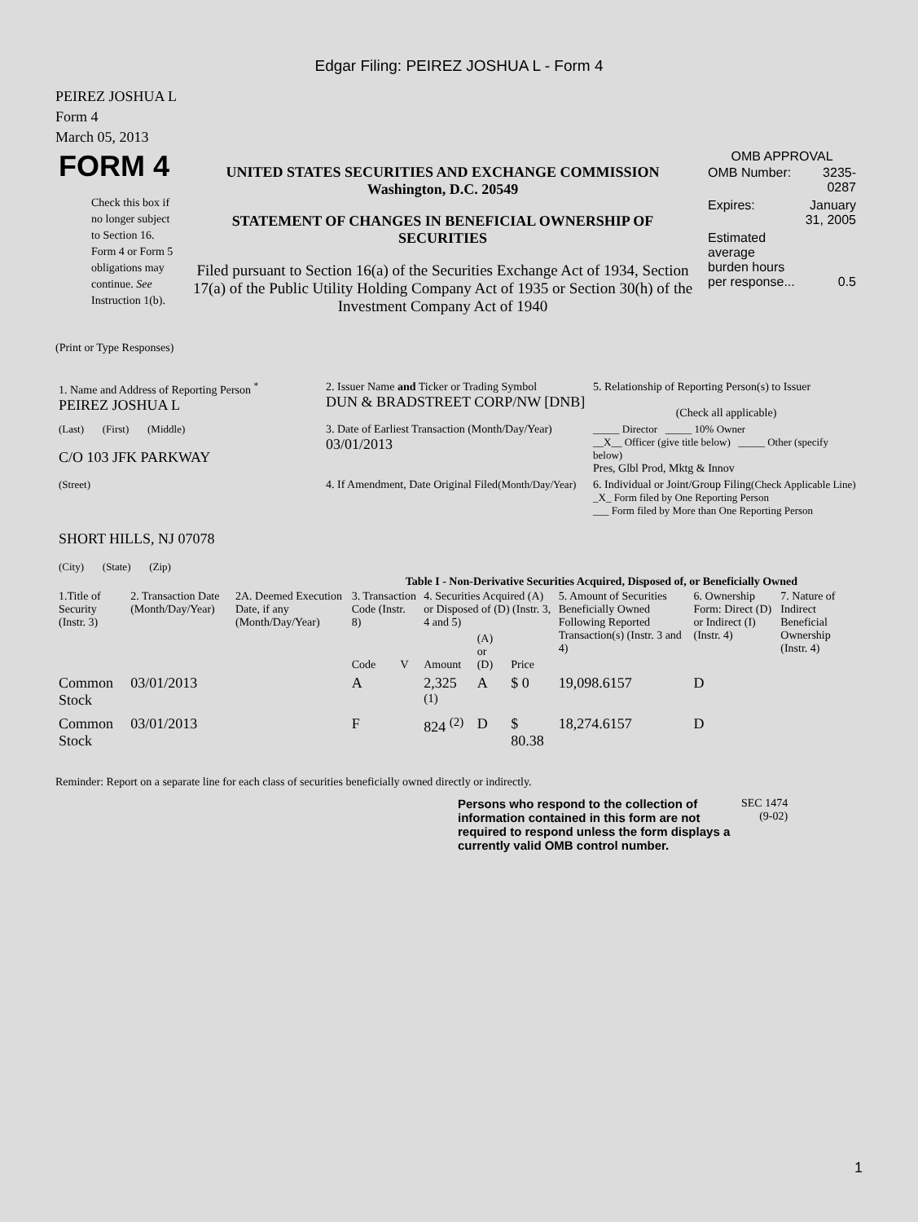Edgar Filing: PEIREZ JOSHUA L - Form 4
PEIREZ JOSHUA L
Form 4
March 05, 2013
| FORM 4 Check this box if no longer subject to Section 16. Form 4 or Form 5 obligations may continue. See Instruction 1(b). | UNITED STATES SECURITIES AND EXCHANGE COMMISSION Washington, D.C. 20549 STATEMENT OF CHANGES IN BENEFICIAL OWNERSHIP OF SECURITIES Filed pursuant to Section 16(a) of the Securities Exchange Act of 1934, Section 17(a) of the Public Utility Holding Company Act of 1935 or Section 30(h) of the Investment Company Act of 1940 | OMB APPROVAL / OMB Number: / 3235-0287 / / Expires: / January 31, 2005 / / Estimated average burden hours per response... / 0.5 / |
(Print or Type Responses)
| 1. Name and Address of Reporting Person <sup>*</sup> PEIREZ JOSHUA L | 2. Issuer Name and Ticker or Trading Symbol DUN & BRADSTREET CORP/NW [DNB] | 5. Relationship of Reporting Person(s) to Issuer (Check all applicable) |
| (Last) (First) (Middle) C/O 103 JFK PARKWAY | 3. Date of Earliest Transaction (Month/Day/Year) 03/01/2013 | _____ Director _____ 10% Owner __X__ Officer (give title below) _____ Other (specify below) Pres, Glbl Prod, Mktg & Innov |
| (Street) SHORT HILLS, NJ 07078 (City) (State) (Zip) | 4. If Amendment, Date Original Filed (Month/Day/Year) | 6. Individual or Joint/Group Filing (Check Applicable Line) _X_ Form filed by One Reporting Person ___ Form filed by More than One Reporting Person |
Table I - Non-Derivative Securities Acquired, Disposed of, or Beneficially Owned
| 1.Title of Security (Instr. 3) | 2. Transaction Date (Month/Day/Year) | 2A. Deemed Execution Date, if any (Month/Day/Year) | 3. Transaction Code (Instr. 8) | | 4. Securities Acquired (A) or Disposed of (D) (Instr. 3, 4 and 5) | | | 5. Amount of Securities Beneficially Owned Following Reported Transaction(s) (Instr. 3 and 4) | 6. Ownership Form: Direct (D) or Indirect (I) (Instr. 4) | 7. Nature of Indirect Beneficial Ownership (Instr. 4) |
| --- | --- | --- | --- | --- | --- | --- | --- | --- | --- | --- |
| | | | Code | V | Amount | (A) or (D) | Price | | | |
| Common Stock | 03/01/2013 | | A | | 2,325 <sup>(1)</sup> | A | $ 0 | 19,098.6157 | D | |
| Common Stock | 03/01/2013 | | F | | 824 <sup>(2)</sup> | D | $ 80.38 | 18,274.6157 | D | |
Reminder: Report on a separate line for each class of securities beneficially owned directly or indirectly.
| Persons who respond to the collection of information contained in this form are not required to respond unless the form displays a currently valid OMB control number. | SEC 1474 (9-02) |
1